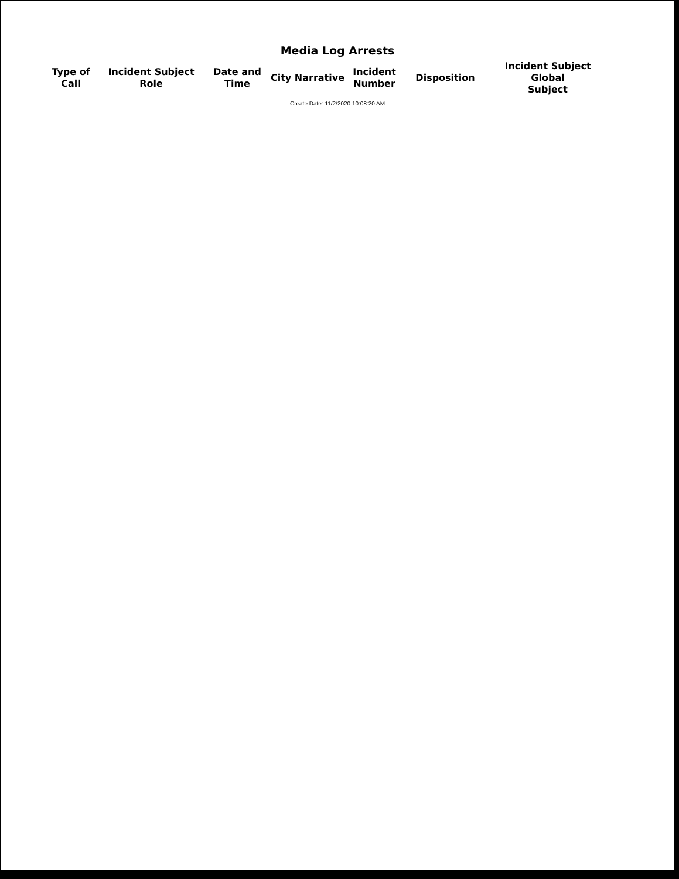Media Log Arrests
| Type of Call | Incident Subject Role | Date and Time | City Narrative | Incident Number | Disposition | Incident Subject Global Subject |
| --- | --- | --- | --- | --- | --- | --- |
Create Date: 11/2/2020 10:08:20 AM